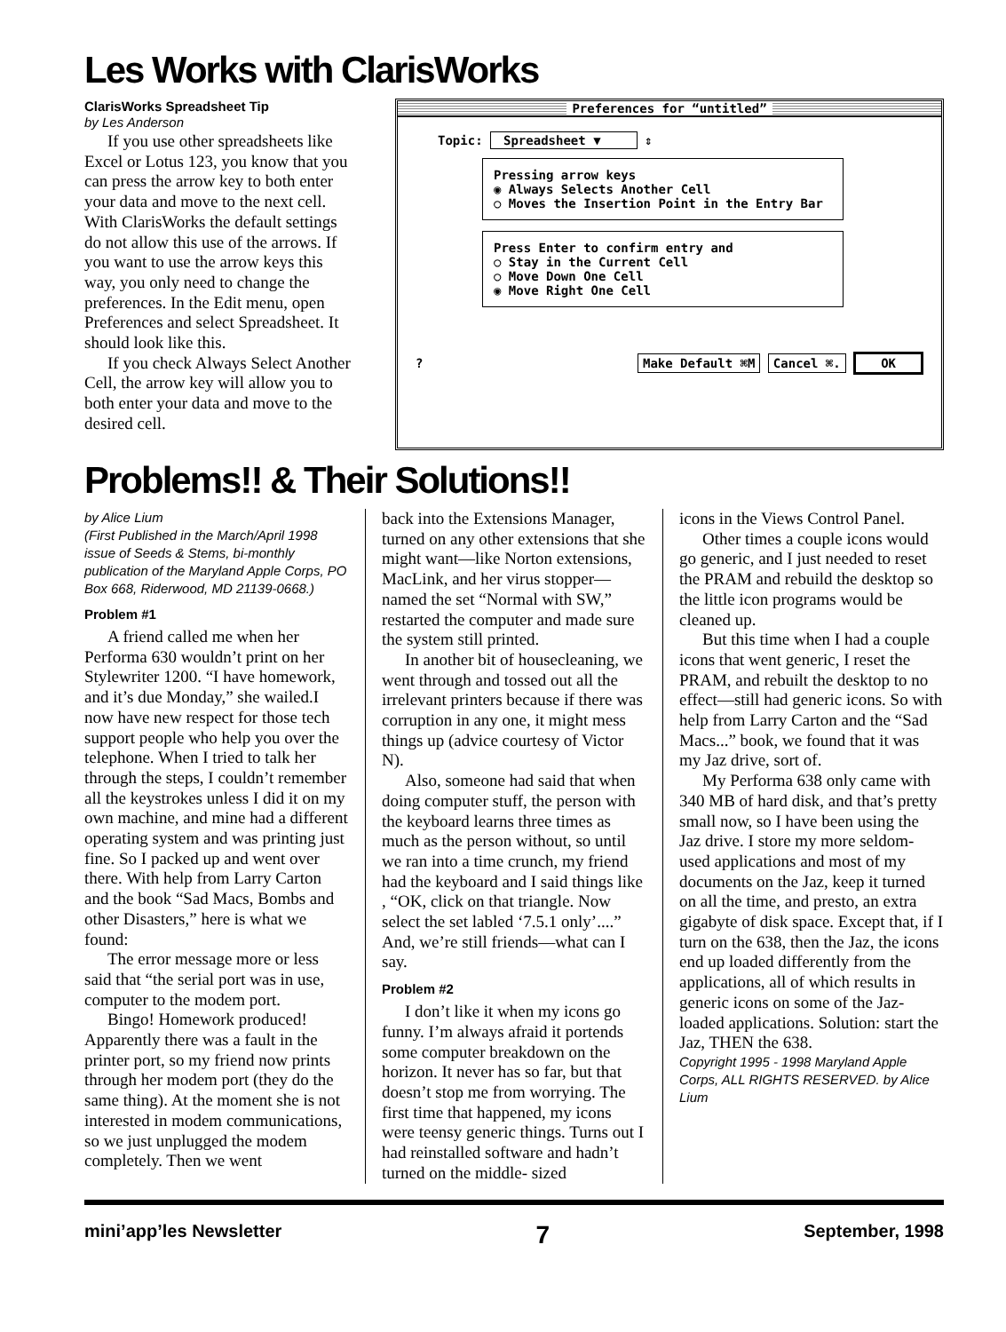Les Works with ClarisWorks
ClarisWorks Spreadsheet Tip
by Les Anderson
If you use other spreadsheets like Excel or Lotus 123, you know that you can press the arrow key to both enter your data and move to the next cell. With ClarisWorks the default settings do not allow this use of the arrows. If you want to use the arrow keys this way, you only need to change the preferences. In the Edit menu, open Preferences and select Spreadsheet. It should look like this.
If you check Always Select Another Cell, the arrow key will allow you to both enter your data and move to the desired cell.
Preferences for “untitled”
Topic: Spreadsheet ▼ ⇕
Pressing arrow keys
◉ Always Selects Another Cell
○ Moves the Insertion Point in the Entry Bar
Press Enter to confirm entry and
○ Stay in the Current Cell
○ Move Down One Cell
◉ Move Right One Cell
? Make Default ⌘M Cancel ⌘. OK
Problems!! & Their Solutions!!
by Alice Lium
(First Published in the March/April 1998 issue of Seeds & Stems, bi-monthly publication of the Maryland Apple Corps, PO Box 668, Riderwood, MD 21139-0668.)
Problem #1
A friend called me when her Performa 630 wouldn’t print on her Stylewriter 1200. “I have homework, and it’s due Monday,” she wailed.I now have new respect for those tech support people who help you over the telephone. When I tried to talk her through the steps, I couldn’t remember all the keystrokes unless I did it on my own machine, and mine had a different operating system and was printing just fine. So I packed up and went over there. With help from Larry Carton and the book “Sad Macs, Bombs and other Disasters,” here is what we found:
The error message more or less said that “the serial port was in use, computer to the modem port.
Bingo! Homework produced! Apparently there was a fault in the printer port, so my friend now prints through her modem port (they do the same thing). At the moment she is not interested in modem communications, so we just unplugged the modem completely. Then we went
back into the Extensions Manager, turned on any other extensions that she might want—like Norton extensions, MacLink, and her virus stopper—named the set “Normal with SW,” restarted the computer and made sure the system still printed.
In another bit of housecleaning, we went through and tossed out all the irrelevant printers because if there was corruption in any one, it might mess things up (advice courtesy of Victor N).
Also, someone had said that when doing computer stuff, the person with the keyboard learns three times as much as the person without, so until we ran into a time crunch, my friend had the keyboard and I said things like , “OK, click on that triangle. Now select the set labled ‘7.5.1 only’....” And, we’re still friends—what can I say.
Problem #2
I don’t like it when my icons go funny. I’m always afraid it portends some computer breakdown on the horizon. It never has so far, but that doesn’t stop me from worrying. The first time that happened, my icons were teensy generic things. Turns out I had reinstalled software and hadn’t turned on the middle- sized
icons in the Views Control Panel.
Other times a couple icons would go generic, and I just needed to reset the PRAM and rebuild the desktop so the little icon programs would be cleaned up.
But this time when I had a couple icons that went generic, I reset the PRAM, and rebuilt the desktop to no effect—still had generic icons. So with help from Larry Carton and the “Sad Macs...” book, we found that it was my Jaz drive, sort of.
My Performa 638 only came with 340 MB of hard disk, and that’s pretty small now, so I have been using the Jaz drive. I store my more seldom-used applications and most of my documents on the Jaz, keep it turned on all the time, and presto, an extra gigabyte of disk space. Except that, if I turn on the 638, then the Jaz, the icons end up loaded differently from the applications, all of which results in generic icons on some of the Jaz-loaded applications. Solution: start the Jaz, THEN the 638.
Copyright 1995 - 1998 Maryland Apple Corps, ALL RIGHTS RESERVED. by Alice Lium
mini’app’les Newsletter 7 September, 1998